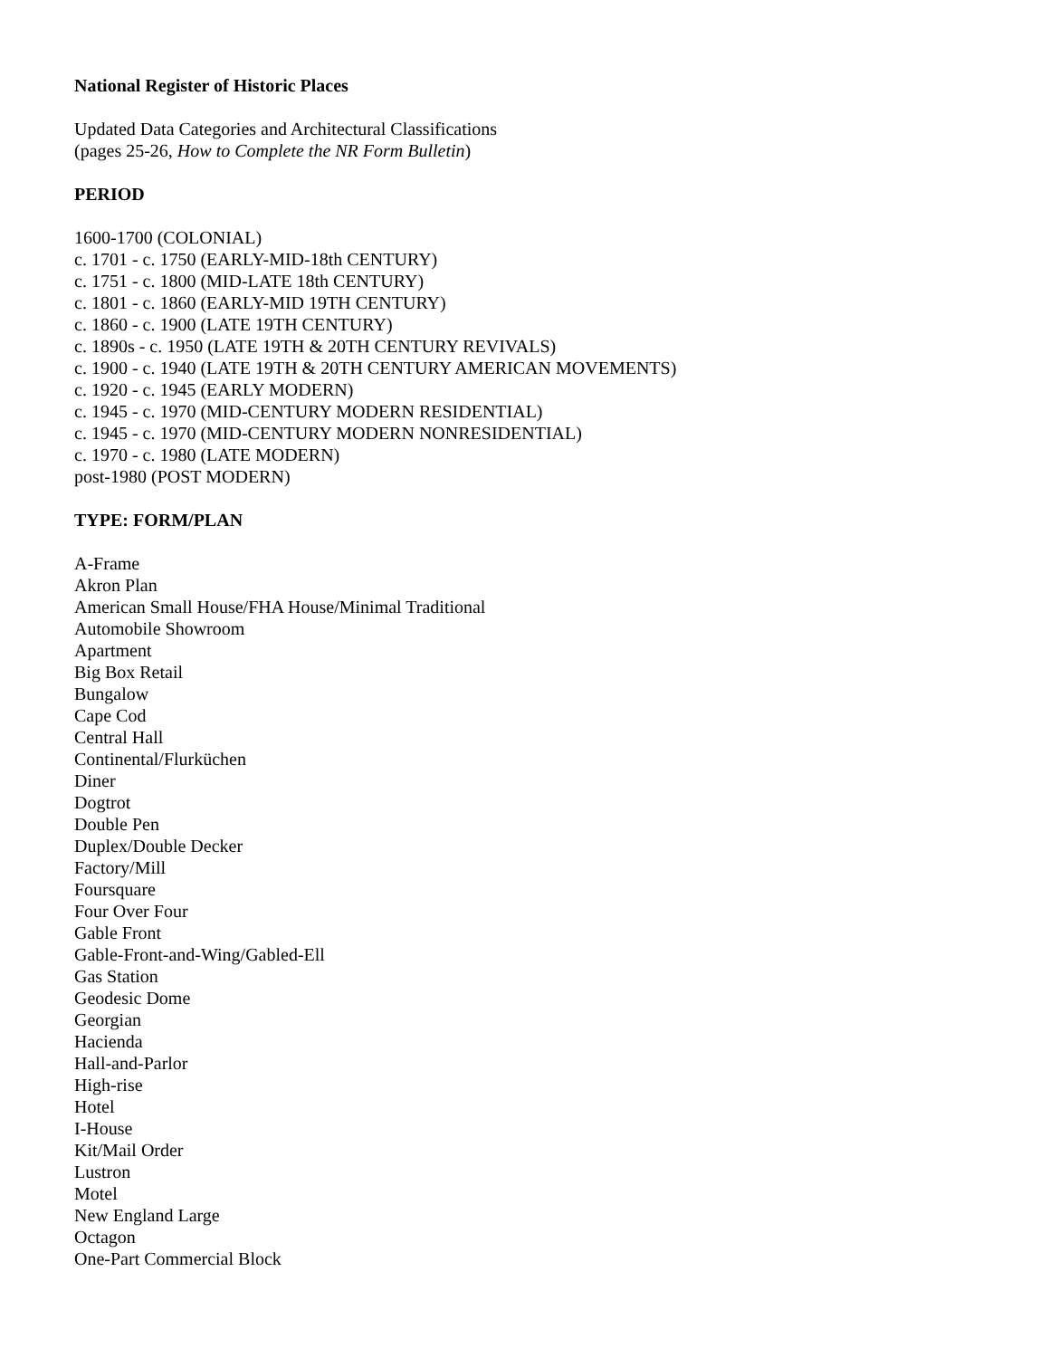National Register of Historic Places
Updated Data Categories and Architectural Classifications
(pages 25-26, How to Complete the NR Form Bulletin)
PERIOD
1600-1700 (COLONIAL)
c. 1701 - c. 1750 (EARLY-MID-18th CENTURY)
c. 1751 - c. 1800 (MID-LATE 18th CENTURY)
c. 1801 - c. 1860 (EARLY-MID 19TH CENTURY)
c. 1860 - c. 1900 (LATE 19TH CENTURY)
c. 1890s - c. 1950 (LATE 19TH & 20TH CENTURY REVIVALS)
c. 1900 - c. 1940 (LATE 19TH & 20TH CENTURY AMERICAN MOVEMENTS)
c. 1920 - c. 1945 (EARLY MODERN)
c. 1945 - c. 1970 (MID-CENTURY MODERN RESIDENTIAL)
c. 1945 - c. 1970 (MID-CENTURY MODERN NONRESIDENTIAL)
c. 1970 - c. 1980 (LATE MODERN)
post-1980 (POST MODERN)
TYPE: FORM/PLAN
A-Frame
Akron Plan
American Small House/FHA House/Minimal Traditional
Automobile Showroom
Apartment
Big Box Retail
Bungalow
Cape Cod
Central Hall
Continental/Flurküchen
Diner
Dogtrot
Double Pen
Duplex/Double Decker
Factory/Mill
Foursquare
Four Over Four
Gable Front
Gable-Front-and-Wing/Gabled-Ell
Gas Station
Geodesic Dome
Georgian
Hacienda
Hall-and-Parlor
High-rise
Hotel
I-House
Kit/Mail Order
Lustron
Motel
New England Large
Octagon
One-Part Commercial Block